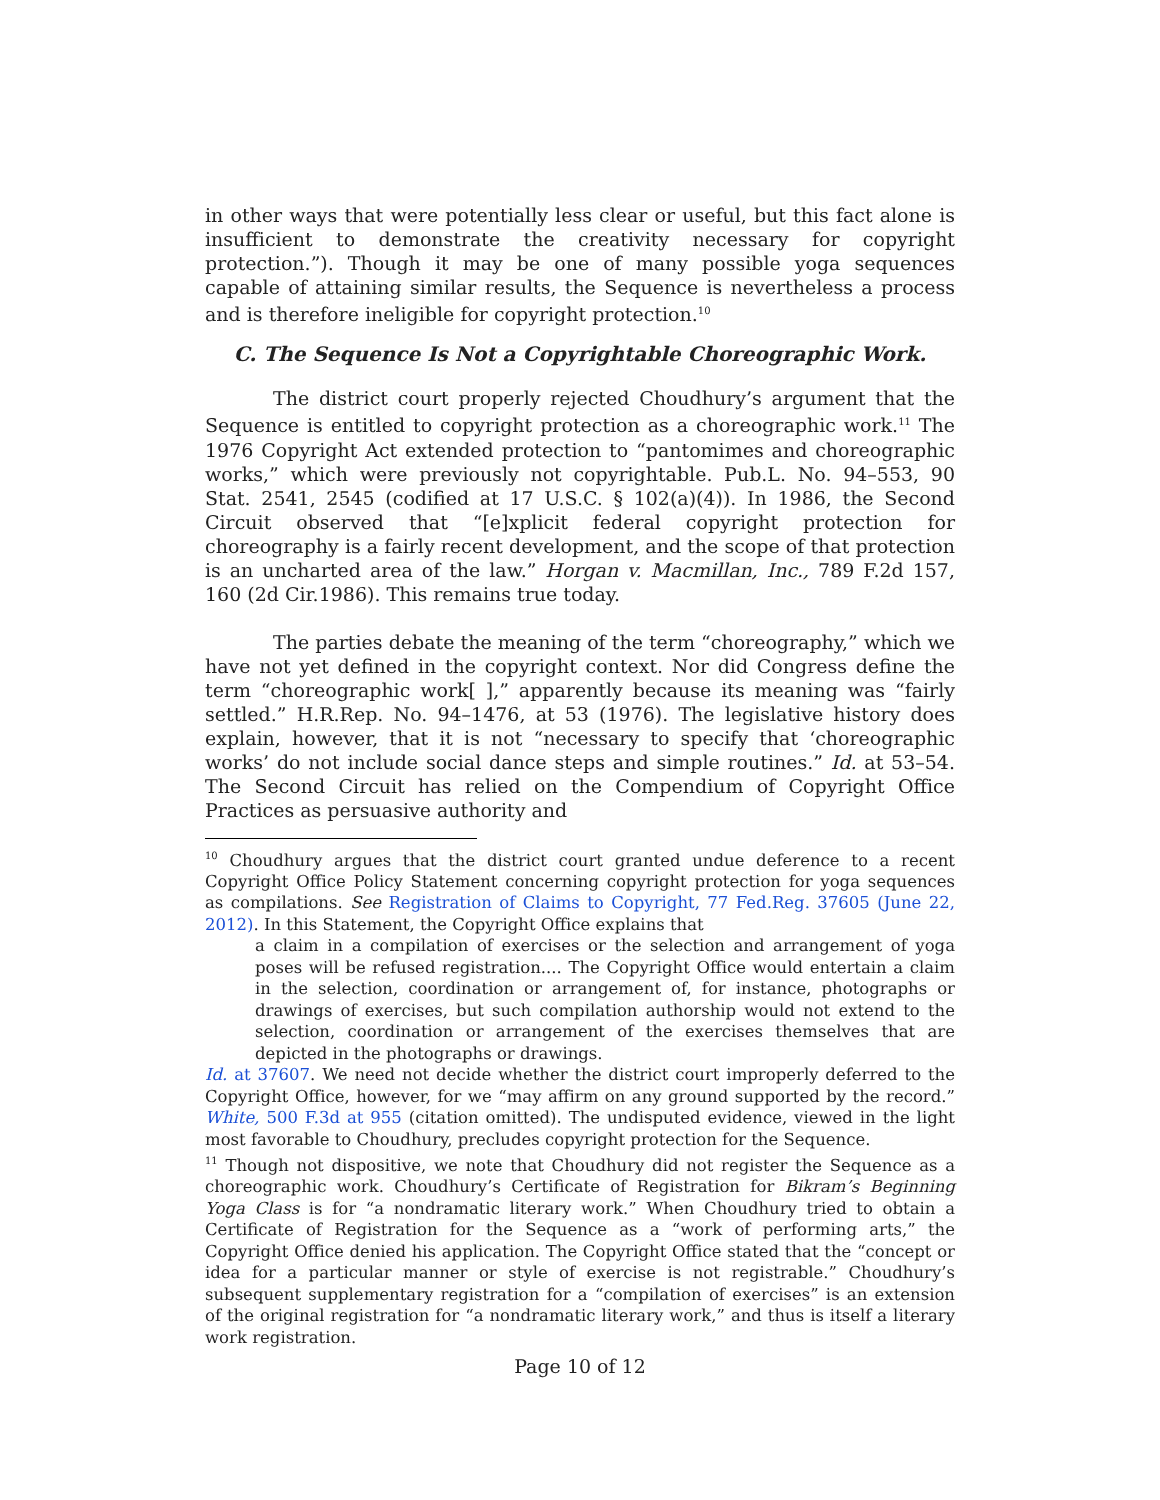in other ways that were potentially less clear or useful, but this fact alone is insufficient to demonstrate the creativity necessary for copyright protection.”). Though it may be one of many possible yoga sequences capable of attaining similar results, the Sequence is nevertheless a process and is therefore ineligible for copyright protection.<sup>10</sup>
C. The Sequence Is Not a Copyrightable Choreographic Work.
The district court properly rejected Choudhury’s argument that the Sequence is entitled to copyright protection as a choreographic work.<sup>11</sup> The 1976 Copyright Act extended protection to “pantomimes and choreographic works,” which were previously not copyrightable. Pub.L. No. 94–553, 90 Stat. 2541, 2545 (codified at 17 U.S.C. § 102(a)(4)). In 1986, the Second Circuit observed that “[e]xplicit federal copyright protection for choreography is a fairly recent development, and the scope of that protection is an uncharted area of the law.” Horgan v. Macmillan, Inc., 789 F.2d 157, 160 (2d Cir.1986). This remains true today.
The parties debate the meaning of the term “choreography,” which we have not yet defined in the copyright context. Nor did Congress define the term “choreographic work[ ],” apparently because its meaning was “fairly settled.” H.R.Rep. No. 94–1476, at 53 (1976). The legislative history does explain, however, that it is not “necessary to specify that ‘choreographic works’ do not include social dance steps and simple routines.” Id. at 53–54. The Second Circuit has relied on the Compendium of Copyright Office Practices as persuasive authority and
<sup>10</sup> Choudhury argues that the district court granted undue deference to a recent Copyright Office Policy Statement concerning copyright protection for yoga sequences as compilations. See Registration of Claims to Copyright, 77 Fed.Reg. 37605 (June 22, 2012). In this Statement, the Copyright Office explains that
a claim in a compilation of exercises or the selection and arrangement of yoga poses will be refused registration.... The Copyright Office would entertain a claim in the selection, coordination or arrangement of, for instance, photographs or drawings of exercises, but such compilation authorship would not extend to the selection, coordination or arrangement of the exercises themselves that are depicted in the photographs or drawings.
Id. at 37607. We need not decide whether the district court improperly deferred to the Copyright Office, however, for we “may affirm on any ground supported by the record.” White, 500 F.3d at 955 (citation omitted). The undisputed evidence, viewed in the light most favorable to Choudhury, precludes copyright protection for the Sequence.
<sup>11</sup> Though not dispositive, we note that Choudhury did not register the Sequence as a choreographic work. Choudhury’s Certificate of Registration for Bikram’s Beginning Yoga Class is for “a nondramatic literary work.” When Choudhury tried to obtain a Certificate of Registration for the Sequence as a “work of performing arts,” the Copyright Office denied his application. The Copyright Office stated that the “concept or idea for a particular manner or style of exercise is not registrable.” Choudhury’s subsequent supplementary registration for a “compilation of exercises” is an extension of the original registration for “a nondramatic literary work,” and thus is itself a literary work registration.
Page 10 of 12